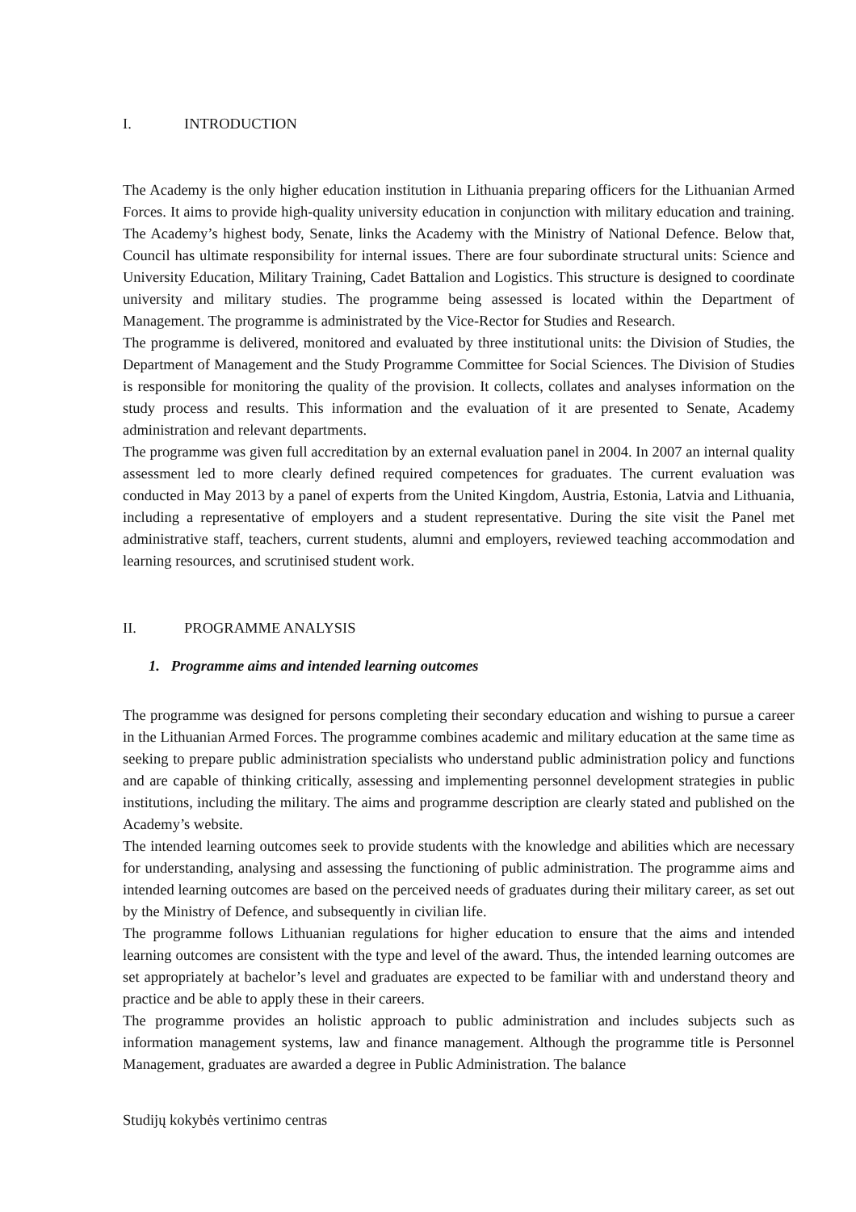I. INTRODUCTION
The Academy is the only higher education institution in Lithuania preparing officers for the Lithuanian Armed Forces. It aims to provide high-quality university education in conjunction with military education and training. The Academy’s highest body, Senate, links the Academy with the Ministry of National Defence. Below that, Council has ultimate responsibility for internal issues. There are four subordinate structural units: Science and University Education, Military Training, Cadet Battalion and Logistics. This structure is designed to coordinate university and military studies. The programme being assessed is located within the Department of Management. The programme is administrated by the Vice-Rector for Studies and Research.
The programme is delivered, monitored and evaluated by three institutional units: the Division of Studies, the Department of Management and the Study Programme Committee for Social Sciences. The Division of Studies is responsible for monitoring the quality of the provision. It collects, collates and analyses information on the study process and results. This information and the evaluation of it are presented to Senate, Academy administration and relevant departments.
The programme was given full accreditation by an external evaluation panel in 2004. In 2007 an internal quality assessment led to more clearly defined required competences for graduates. The current evaluation was conducted in May 2013 by a panel of experts from the United Kingdom, Austria, Estonia, Latvia and Lithuania, including a representative of employers and a student representative. During the site visit the Panel met administrative staff, teachers, current students, alumni and employers, reviewed teaching accommodation and learning resources, and scrutinised student work.
II. PROGRAMME ANALYSIS
1. Programme aims and intended learning outcomes
The programme was designed for persons completing their secondary education and wishing to pursue a career in the Lithuanian Armed Forces. The programme combines academic and military education at the same time as seeking to prepare public administration specialists who understand public administration policy and functions and are capable of thinking critically, assessing and implementing personnel development strategies in public institutions, including the military. The aims and programme description are clearly stated and published on the Academy’s website.
The intended learning outcomes seek to provide students with the knowledge and abilities which are necessary for understanding, analysing and assessing the functioning of public administration. The programme aims and intended learning outcomes are based on the perceived needs of graduates during their military career, as set out by the Ministry of Defence, and subsequently in civilian life.
The programme follows Lithuanian regulations for higher education to ensure that the aims and intended learning outcomes are consistent with the type and level of the award. Thus, the intended learning outcomes are set appropriately at bachelor’s level and graduates are expected to be familiar with and understand theory and practice and be able to apply these in their careers.
The programme provides an holistic approach to public administration and includes subjects such as information management systems, law and finance management. Although the programme title is Personnel Management, graduates are awarded a degree in Public Administration. The balance
Studijų kokybės vertinimo centras